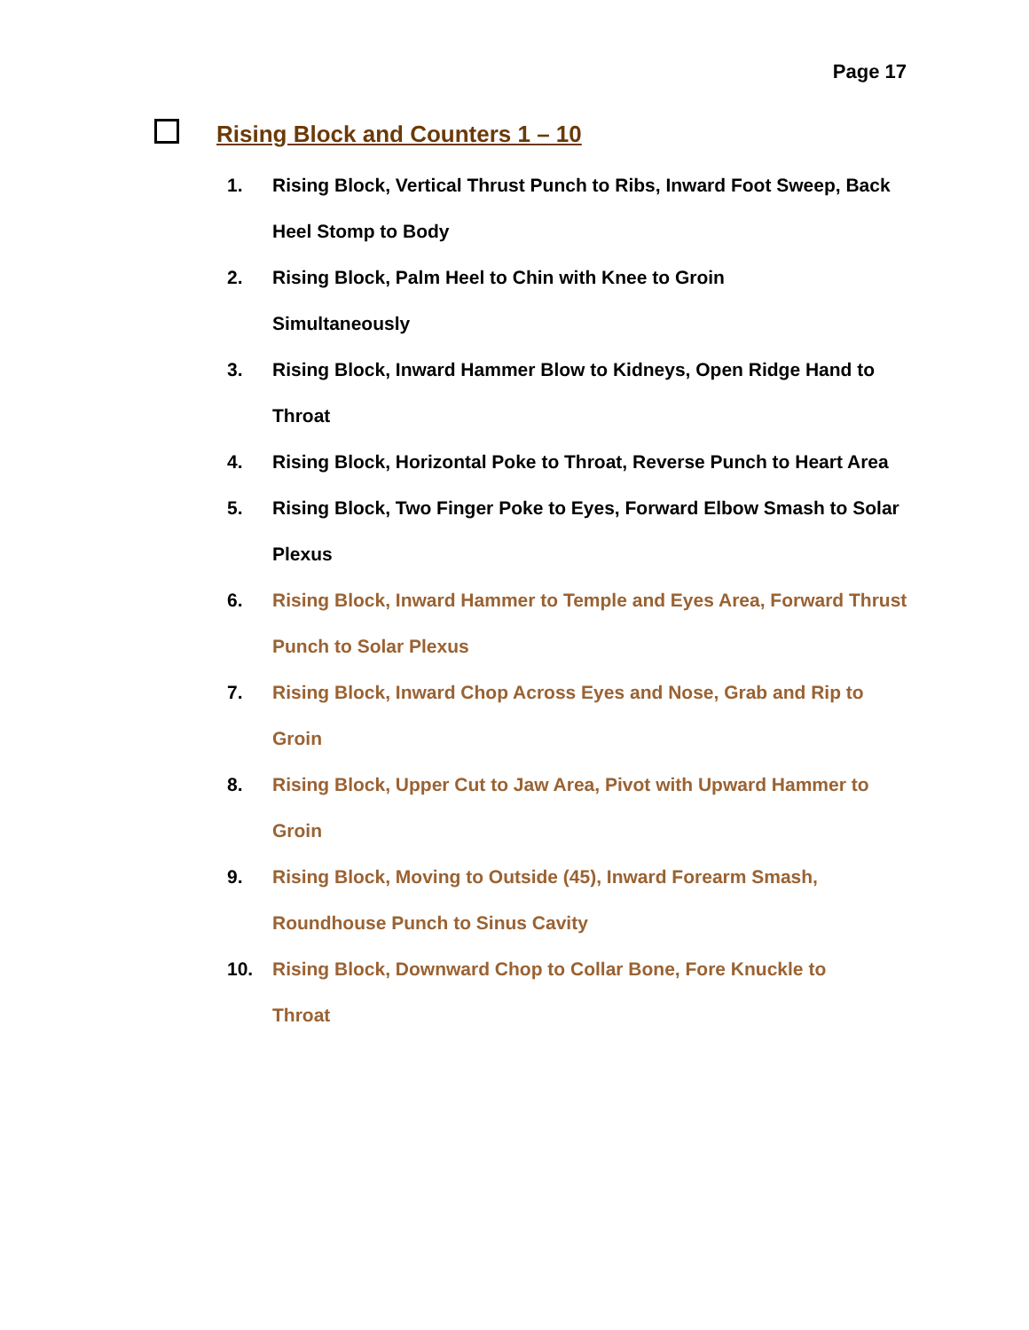Page 17
Rising Block and Counters 1 – 10
1. Rising Block, Vertical Thrust Punch to Ribs, Inward Foot Sweep, Back Heel Stomp to Body
2. Rising Block, Palm Heel to Chin with Knee to Groin
Simultaneously
3. Rising Block, Inward Hammer Blow to Kidneys, Open Ridge Hand to Throat
4. Rising Block, Horizontal Poke to Throat, Reverse Punch to Heart Area
5. Rising Block, Two Finger Poke to Eyes, Forward Elbow Smash to Solar Plexus
6. Rising Block, Inward Hammer to Temple and Eyes Area, Forward Thrust Punch to Solar Plexus
7. Rising Block, Inward Chop Across Eyes and Nose, Grab and Rip to Groin
8. Rising Block, Upper Cut to Jaw Area, Pivot with Upward Hammer to Groin
9. Rising Block, Moving to Outside (45), Inward Forearm Smash,
Roundhouse Punch to Sinus Cavity
10. Rising Block, Downward Chop to Collar Bone, Fore Knuckle to
Throat